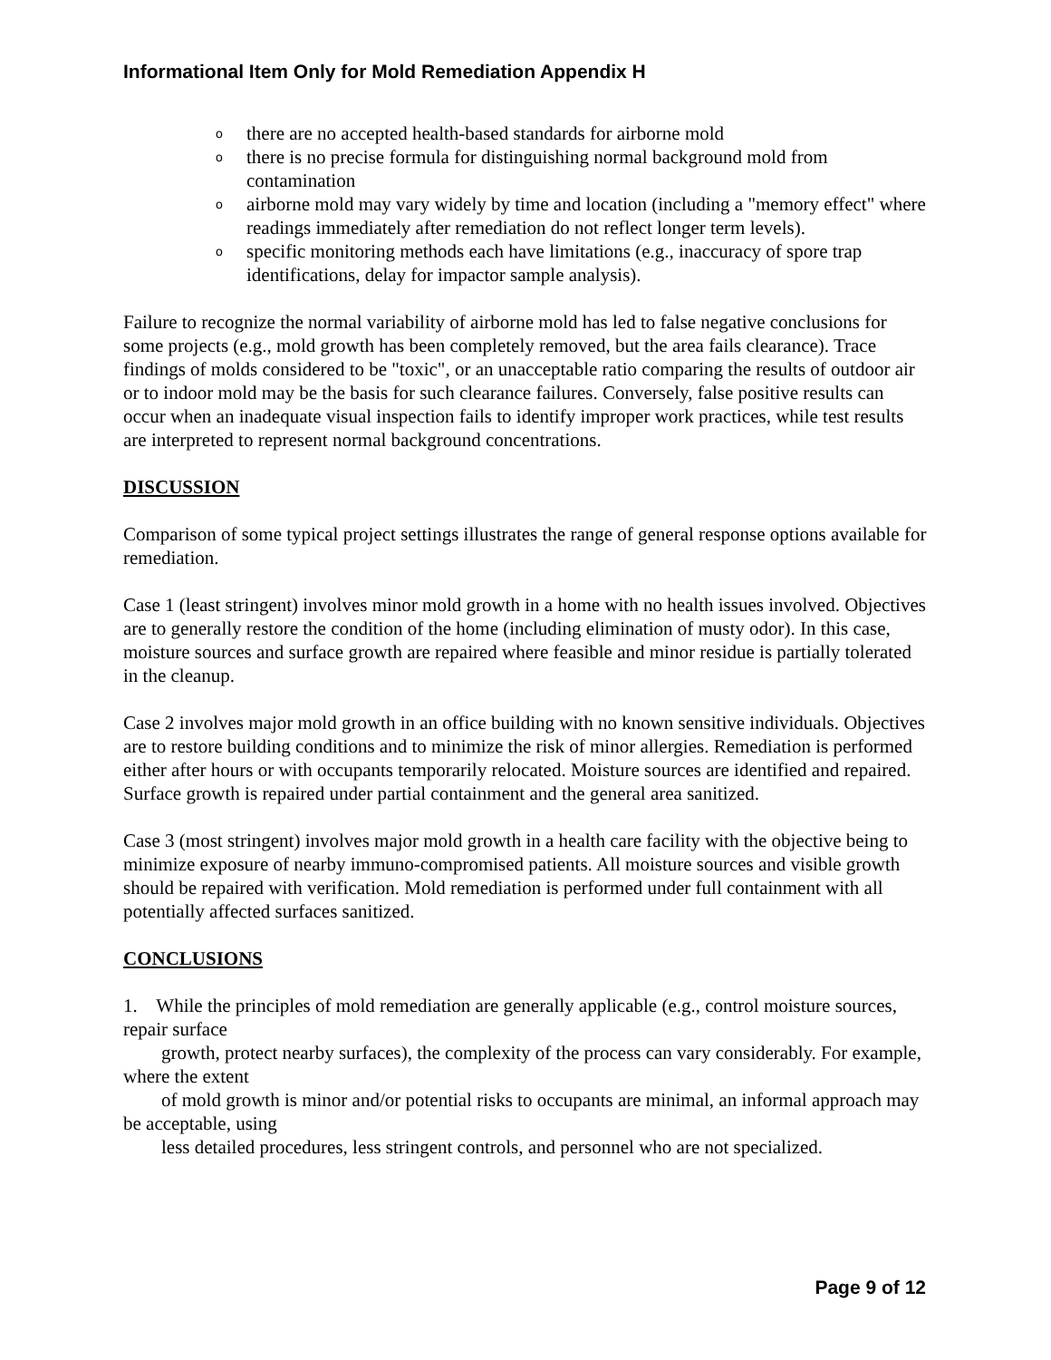Informational Item Only for Mold Remediation Appendix H
o there are no accepted health-based standards for airborne mold
o there is no precise formula for distinguishing normal background mold from contamination
o airborne mold may vary widely by time and location (including a "memory effect" where readings immediately after remediation do not reflect longer term levels).
o specific monitoring methods each have limitations (e.g., inaccuracy of spore trap identifications, delay for impactor sample analysis).
Failure to recognize the normal variability of airborne mold has led to false negative conclusions for some projects (e.g., mold growth has been completely removed, but the area fails clearance). Trace findings of molds considered to be "toxic", or an unacceptable ratio comparing the results of outdoor air or to indoor mold may be the basis for such clearance failures. Conversely, false positive results can occur when an inadequate visual inspection fails to identify improper work practices, while test results are interpreted to represent normal background concentrations.
DISCUSSION
Comparison of some typical project settings illustrates the range of general response options available for remediation.
Case 1 (least stringent) involves minor mold growth in a home with no health issues involved. Objectives are to generally restore the condition of the home (including elimination of musty odor). In this case, moisture sources and surface growth are repaired where feasible and minor residue is partially tolerated in the cleanup.
Case 2 involves major mold growth in an office building with no known sensitive individuals. Objectives are to restore building conditions and to minimize the risk of minor allergies. Remediation is performed either after hours or with occupants temporarily relocated. Moisture sources are identified and repaired. Surface growth is repaired under partial containment and the general area sanitized.
Case 3 (most stringent) involves major mold growth in a health care facility with the objective being to minimize exposure of nearby immuno-compromised patients. All moisture sources and visible growth should be repaired with verification. Mold remediation is performed under full containment with all potentially affected surfaces sanitized.
CONCLUSIONS
1. While the principles of mold remediation are generally applicable (e.g., control moisture sources, repair surface
growth, protect nearby surfaces), the complexity of the process can vary considerably. For example, where the extent
of mold growth is minor and/or potential risks to occupants are minimal, an informal approach may be acceptable, using
less detailed procedures, less stringent controls, and personnel who are not specialized.
Page 9 of 12